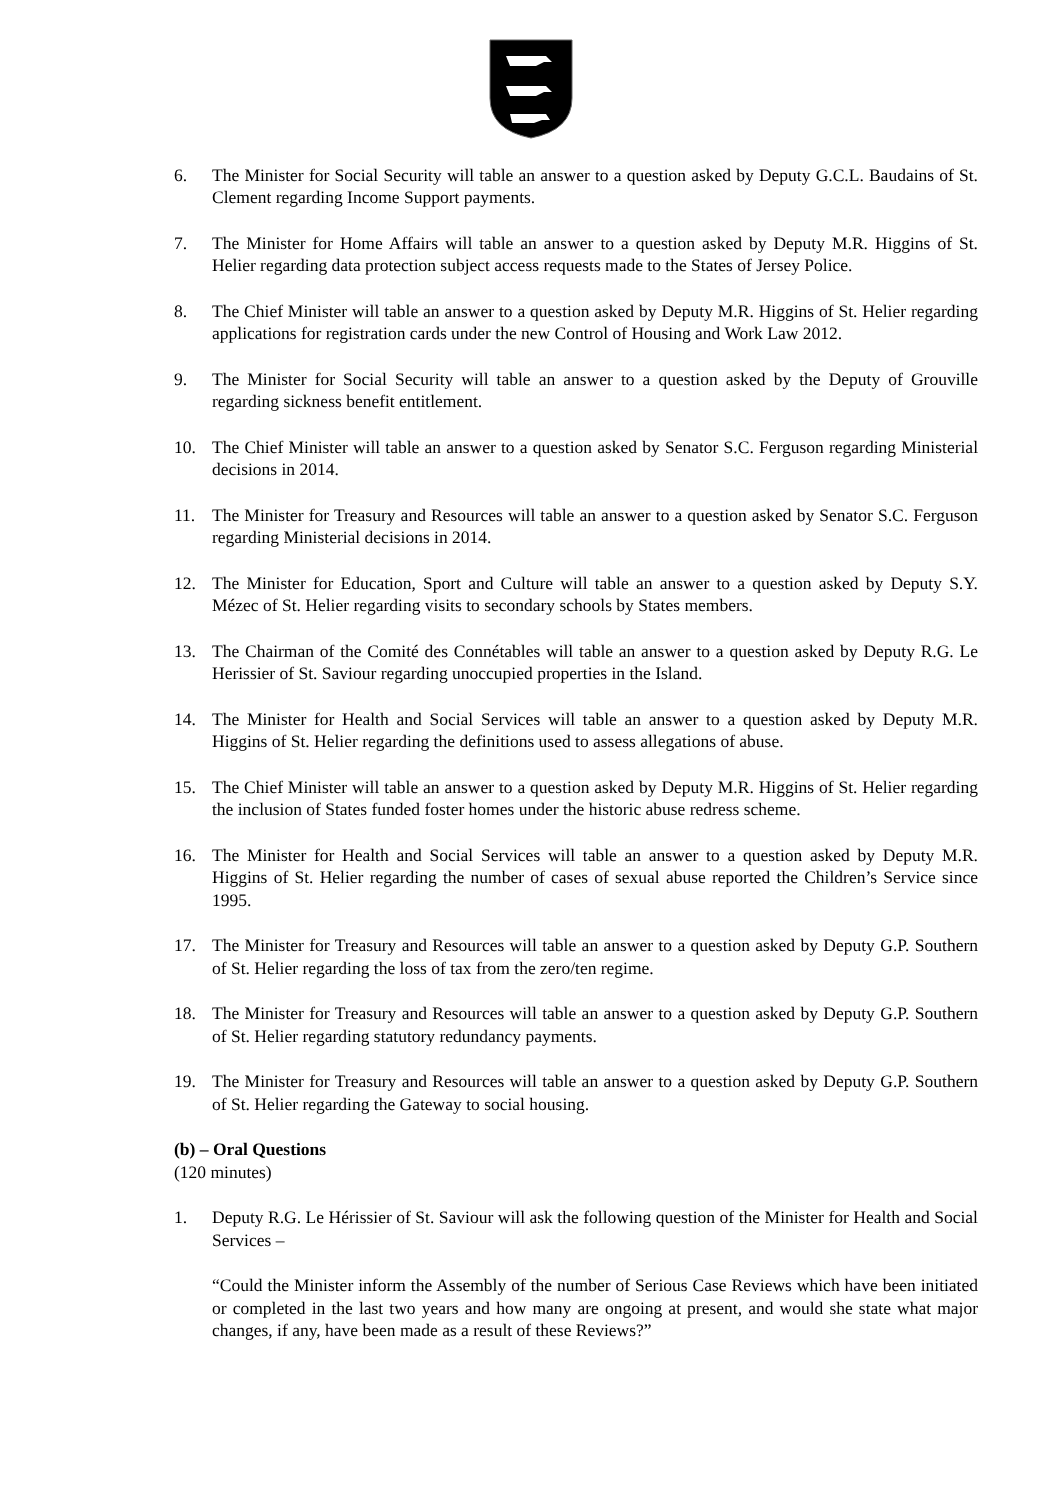6. The Minister for Social Security will table an answer to a question asked by Deputy G.C.L. Baudains of St. Clement regarding Income Support payments.
7. The Minister for Home Affairs will table an answer to a question asked by Deputy M.R. Higgins of St. Helier regarding data protection subject access requests made to the States of Jersey Police.
8. The Chief Minister will table an answer to a question asked by Deputy M.R. Higgins of St. Helier regarding applications for registration cards under the new Control of Housing and Work Law 2012.
9. The Minister for Social Security will table an answer to a question asked by the Deputy of Grouville regarding sickness benefit entitlement.
10. The Chief Minister will table an answer to a question asked by Senator S.C. Ferguson regarding Ministerial decisions in 2014.
11. The Minister for Treasury and Resources will table an answer to a question asked by Senator S.C. Ferguson regarding Ministerial decisions in 2014.
12. The Minister for Education, Sport and Culture will table an answer to a question asked by Deputy S.Y. Mézec of St. Helier regarding visits to secondary schools by States members.
13. The Chairman of the Comité des Connétables will table an answer to a question asked by Deputy R.G. Le Herissier of St. Saviour regarding unoccupied properties in the Island.
14. The Minister for Health and Social Services will table an answer to a question asked by Deputy M.R. Higgins of St. Helier regarding the definitions used to assess allegations of abuse.
15. The Chief Minister will table an answer to a question asked by Deputy M.R. Higgins of St. Helier regarding the inclusion of States funded foster homes under the historic abuse redress scheme.
16. The Minister for Health and Social Services will table an answer to a question asked by Deputy M.R. Higgins of St. Helier regarding the number of cases of sexual abuse reported the Children’s Service since 1995.
17. The Minister for Treasury and Resources will table an answer to a question asked by Deputy G.P. Southern of St. Helier regarding the loss of tax from the zero/ten regime.
18. The Minister for Treasury and Resources will table an answer to a question asked by Deputy G.P. Southern of St. Helier regarding statutory redundancy payments.
19. The Minister for Treasury and Resources will table an answer to a question asked by Deputy G.P. Southern of St. Helier regarding the Gateway to social housing.
(b) – Oral Questions
(120 minutes)
1. Deputy R.G. Le Hérissier of St. Saviour will ask the following question of the Minister for Health and Social Services –
“Could the Minister inform the Assembly of the number of Serious Case Reviews which have been initiated or completed in the last two years and how many are ongoing at present, and would she state what major changes, if any, have been made as a result of these Reviews?”